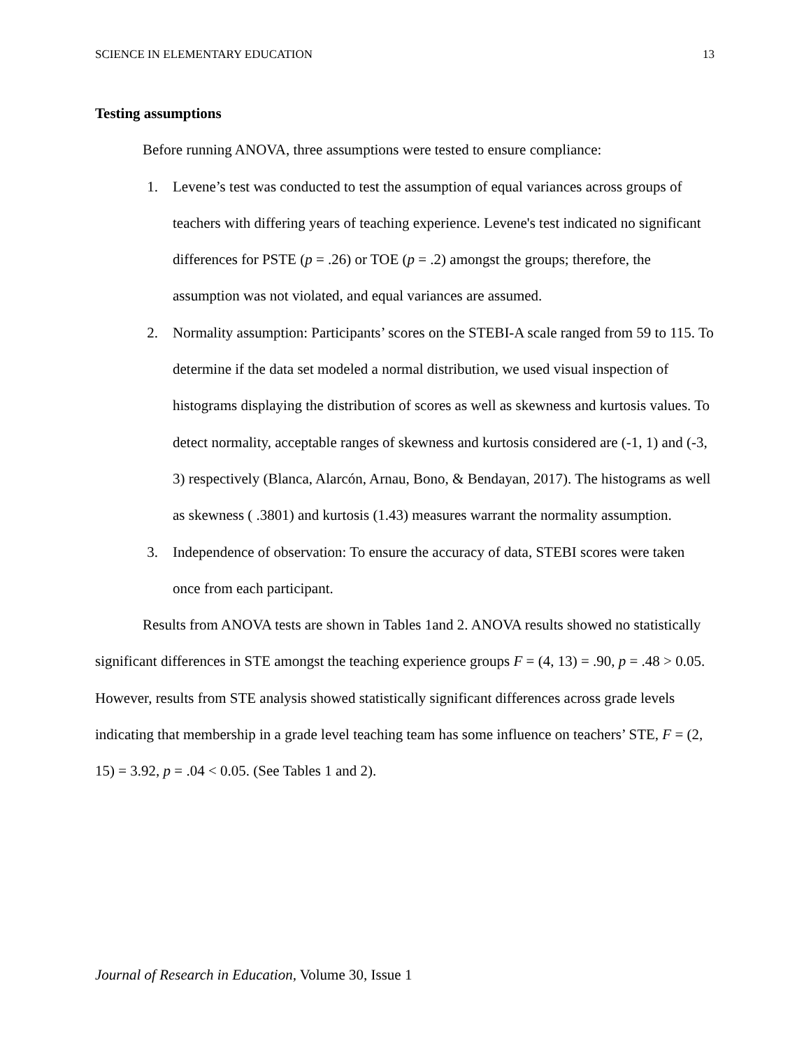SCIENCE IN ELEMENTARY EDUCATION 13
Testing assumptions
Before running ANOVA, three assumptions were tested to ensure compliance:
1. Levene’s test was conducted to test the assumption of equal variances across groups of teachers with differing years of teaching experience. Levene's test indicated no significant differences for PSTE (p = .26) or TOE (p = .2) amongst the groups; therefore, the assumption was not violated, and equal variances are assumed.
2. Normality assumption: Participants’ scores on the STEBI-A scale ranged from 59 to 115. To determine if the data set modeled a normal distribution, we used visual inspection of histograms displaying the distribution of scores as well as skewness and kurtosis values. To detect normality, acceptable ranges of skewness and kurtosis considered are (-1, 1) and (-3, 3) respectively (Blanca, Alarcón, Arnau, Bono, & Bendayan, 2017). The histograms as well as skewness ( .3801) and kurtosis (1.43) measures warrant the normality assumption.
3. Independence of observation: To ensure the accuracy of data, STEBI scores were taken once from each participant.
Results from ANOVA tests are shown in Tables 1and 2. ANOVA results showed no statistically significant differences in STE amongst the teaching experience groups F = (4, 13) = .90, p = .48 > 0.05. However, results from STE analysis showed statistically significant differences across grade levels indicating that membership in a grade level teaching team has some influence on teachers’ STE, F = (2, 15) = 3.92, p = .04 < 0.05. (See Tables 1 and 2).
Journal of Research in Education, Volume 30, Issue 1